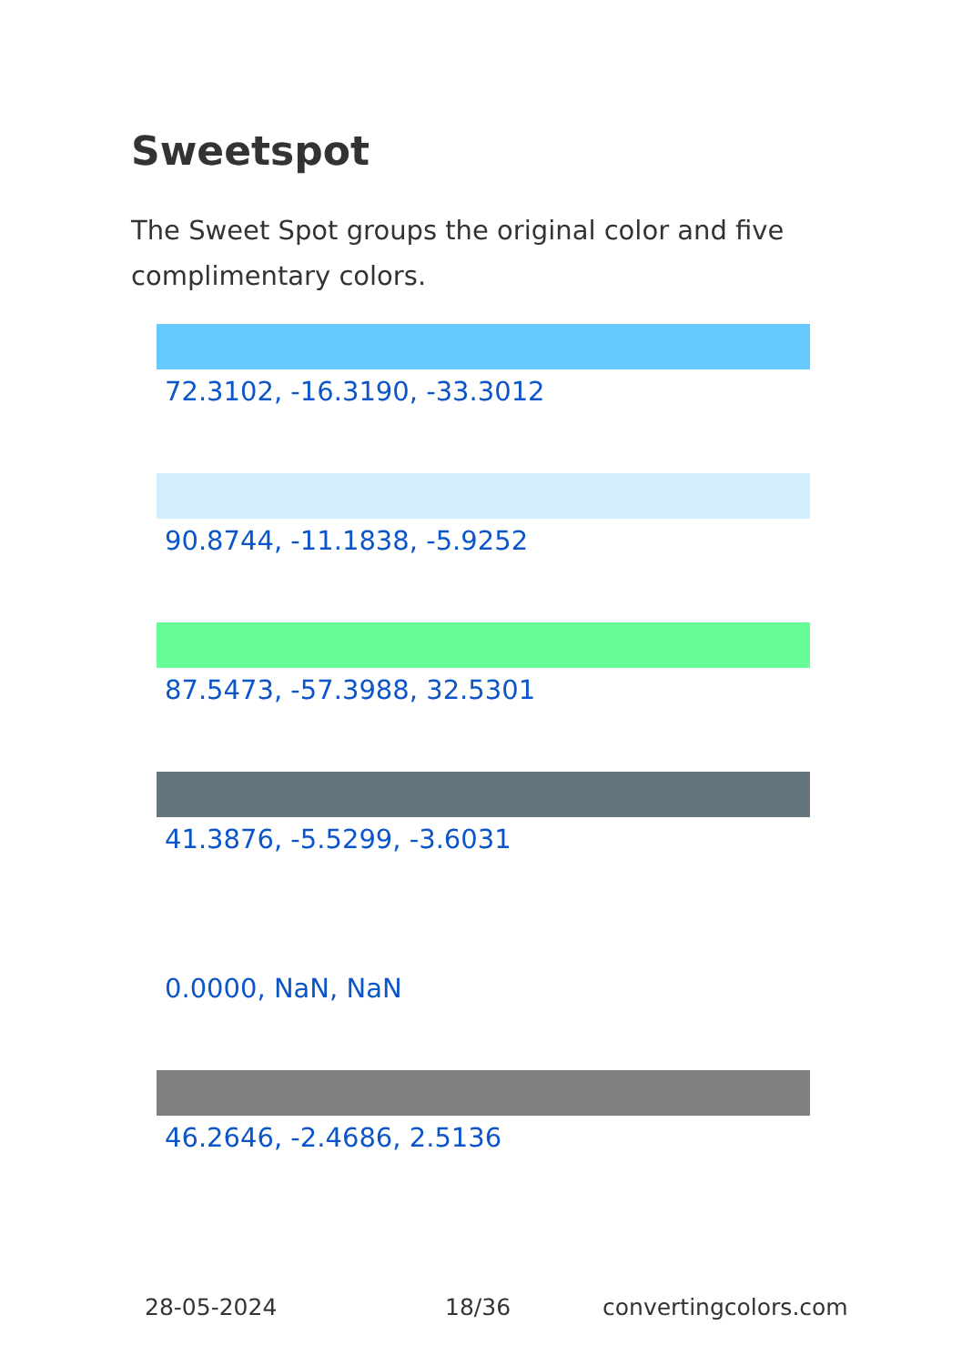Sweetspot
The Sweet Spot groups the original color and five complimentary colors.
72.3102, -16.3190, -33.3012
90.8744, -11.1838, -5.9252
87.5473, -57.3988, 32.5301
41.3876, -5.5299, -3.6031
0.0000, NaN, NaN
46.2646, -2.4686, 2.5136
28-05-2024 18/36 convertingcolors.com